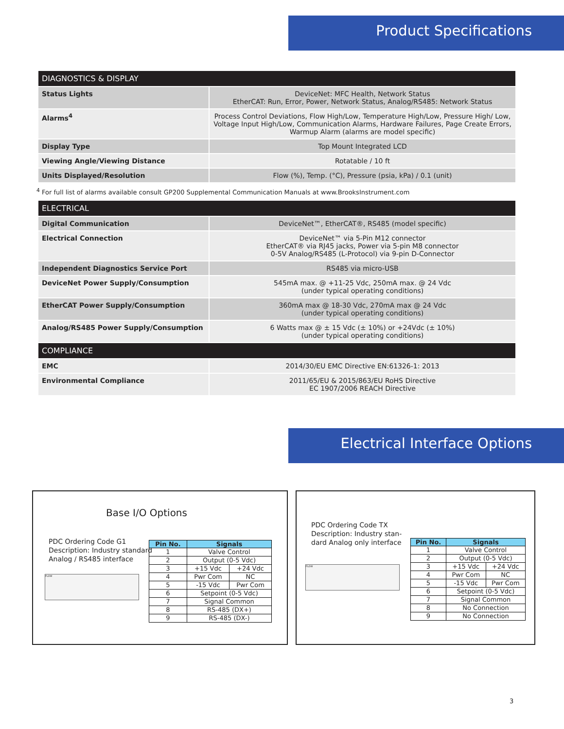Product Specifications
| DIAGNOSTICS & DISPLAY | |
| Status Lights | DeviceNet: MFC Health, Network Status EtherCAT: Run, Error, Power, Network Status, Analog/RS485: Network Status |
| Alarms<sup>4</sup> | Process Control Deviations, Flow High/Low, Temperature High/Low, Pressure High/ Low, Voltage Input High/Low, Communication Alarms, Hardware Failures, Page Create Errors, Warmup Alarm (alarms are model specific) |
| Display Type | Top Mount Integrated LCD |
| Viewing Angle/Viewing Distance | Rotatable / 10 ft |
| Units Displayed/Resolution | Flow (%), Temp. (°C), Pressure (psia, kPa) / 0.1 (unit) |
<sup>4</sup> For full list of alarms available consult GP200 Supplemental Communication Manuals at www.BrooksInstrument.com
| ELECTRICAL | |
| Digital Communication | DeviceNet™, EtherCAT®, RS485 (model specific) |
| Electrical Connection | DeviceNet™ via 5-Pin M12 connector EtherCAT® via RJ45 jacks, Power via 5-pin M8 connector 0-5V Analog/RS485 (L-Protocol) via 9-pin D-Connector |
| Independent Diagnostics Service Port | RS485 via micro-USB |
| DeviceNet Power Supply/Consumption | 545mA max. @ +11-25 Vdc, 250mA max. @ 24 Vdc (under typical operating conditions) |
| EtherCAT Power Supply/Consumption | 360mA max @ 18-30 Vdc, 270mA max @ 24 Vdc (under typical operating conditions) |
| Analog/RS485 Power Supply/Consumption | 6 Watts max @ ± 15 Vdc (± 10%) or +24Vdc (± 10%) (under typical operating conditions) |
| COMPLIANCE | |
| EMC | 2014/30/EU EMC Directive EN:61326-1: 2013 |
| Environmental Compliance | 2011/65/EU & 2015/863/EU RoHS Directive EC 1907/2006 REACH Directive |
Electrical Interface Options
Base I/O Options
PDC Ordering Code G1
Description: Industry standard
Analog / RS485 interface
FLOW
| Pin No. | Signals | |
| --- | --- | --- |
| 1 | Valve Control | |
| 2 | Output (0-5 Vdc) | |
| 3 | +15 Vdc | +24 Vdc |
| 4 | Pwr Com | NC |
| 5 | -15 Vdc | Pwr Com |
| 6 | Setpoint (0-5 Vdc) | |
| 7 | Signal Common | |
| 8 | RS-485 (DX+) | |
| 9 | RS-485 (DX-) | |
PDC Ordering Code TX
Description: Industry stan-
dard Analog only interface
FLOW
| Pin No. | Signals | |
| --- | --- | --- |
| 1 | Valve Control | |
| 2 | Output (0-5 Vdc) | |
| 3 | +15 Vdc | +24 Vdc |
| 4 | Pwr Com | NC |
| 5 | -15 Vdc | Pwr Com |
| 6 | Setpoint (0-5 Vdc) | |
| 7 | Signal Common | |
| 8 | No Connection | |
| 9 | No Connection | |
3